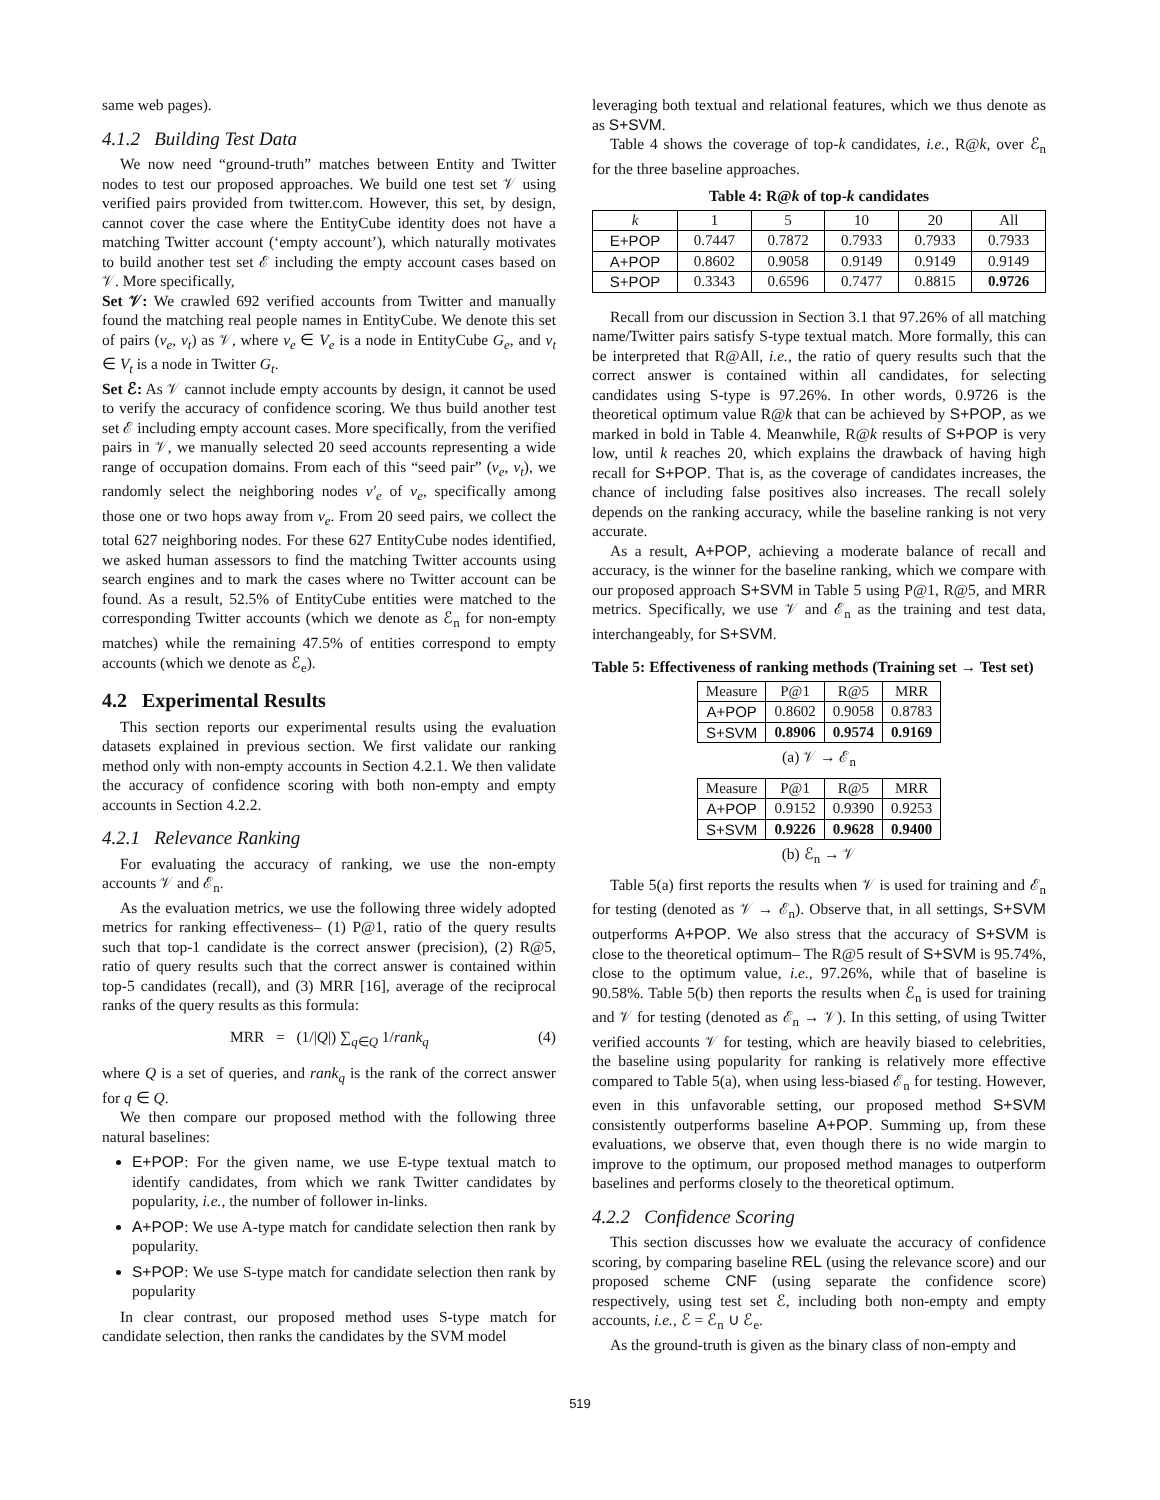same web pages).
4.1.2 Building Test Data
We now need “ground-truth” matches between Entity and Twitter nodes to test our proposed approaches. We build one test set 𝒱 using verified pairs provided from twitter.com. However, this set, by design, cannot cover the case where the EntityCube identity does not have a matching Twitter account (‘empty account’), which naturally motivates to build another test set ℰ including the empty account cases based on 𝒱. More specifically,
Set 𝒱: We crawled 692 verified accounts from Twitter and manually found the matching real people names in EntityCube. We denote this set of pairs (v<sub>e</sub>, v<sub>t</sub>) as 𝒱, where v<sub>e</sub> ∈ V<sub>e</sub> is a node in EntityCube G<sub>e</sub>, and v<sub>t</sub> ∈ V<sub>t</sub> is a node in Twitter G<sub>t</sub>.
Set ℰ: As 𝒱 cannot include empty accounts by design, it cannot be used to verify the accuracy of confidence scoring. We thus build another test set ℰ including empty account cases. More specifically, from the verified pairs in 𝒱, we manually selected 20 seed accounts representing a wide range of occupation domains. From each of this “seed pair” (v<sub>e</sub>, v<sub>t</sub>), we randomly select the neighboring nodes v′<sub>e</sub> of v<sub>e</sub>, specifically among those one or two hops away from v<sub>e</sub>. From 20 seed pairs, we collect the total 627 neighboring nodes. For these 627 EntityCube nodes identified, we asked human assessors to find the matching Twitter accounts using search engines and to mark the cases where no Twitter account can be found. As a result, 52.5% of EntityCube entities were matched to the corresponding Twitter accounts (which we denote as ℰ<sub>n</sub> for non-empty matches) while the remaining 47.5% of entities correspond to empty accounts (which we denote as ℰ<sub>e</sub>).
4.2 Experimental Results
This section reports our experimental results using the evaluation datasets explained in previous section. We first validate our ranking method only with non-empty accounts in Section 4.2.1. We then validate the accuracy of confidence scoring with both non-empty and empty accounts in Section 4.2.2.
4.2.1 Relevance Ranking
For evaluating the accuracy of ranking, we use the non-empty accounts 𝒱 and ℰ<sub>n</sub>.
As the evaluation metrics, we use the following three widely adopted metrics for ranking effectiveness– (1) P@1, ratio of the query results such that top-1 candidate is the correct answer (precision), (2) R@5, ratio of query results such that the correct answer is contained within top-5 candidates (recall), and (3) MRR [16], average of the reciprocal ranks of the query results as this formula:
MRR = (1/|Q|) ∑<sub>q∈Q</sub> 1/rank<sub>q</sub> (4)
where Q is a set of queries, and rank<sub>q</sub> is the rank of the correct answer for q ∈ Q.
We then compare our proposed method with the following three natural baselines:
E+POP: For the given name, we use E-type textual match to identify candidates, from which we rank Twitter candidates by popularity, i.e., the number of follower in-links.
A+POP: We use A-type match for candidate selection then rank by popularity.
S+POP: We use S-type match for candidate selection then rank by popularity
In clear contrast, our proposed method uses S-type match for candidate selection, then ranks the candidates by the SVM model
leveraging both textual and relational features, which we thus denote as as S+SVM.
Table 4 shows the coverage of top-k candidates, i.e., R@k, over ℰ<sub>n</sub> for the three baseline approaches.
Table 4: R@k of top-k candidates
| k | 1 | 5 | 10 | 20 | All |
| --- | --- | --- | --- | --- | --- |
| E+POP | 0.7447 | 0.7872 | 0.7933 | 0.7933 | 0.7933 |
| A+POP | 0.8602 | 0.9058 | 0.9149 | 0.9149 | 0.9149 |
| S+POP | 0.3343 | 0.6596 | 0.7477 | 0.8815 | 0.9726 |
Recall from our discussion in Section 3.1 that 97.26% of all matching name/Twitter pairs satisfy S-type textual match. More formally, this can be interpreted that R@All, i.e., the ratio of query results such that the correct answer is contained within all candidates, for selecting candidates using S-type is 97.26%. In other words, 0.9726 is the theoretical optimum value R@k that can be achieved by S+POP, as we marked in bold in Table 4. Meanwhile, R@k results of S+POP is very low, until k reaches 20, which explains the drawback of having high recall for S+POP. That is, as the coverage of candidates increases, the chance of including false positives also increases. The recall solely depends on the ranking accuracy, while the baseline ranking is not very accurate.
As a result, A+POP, achieving a moderate balance of recall and accuracy, is the winner for the baseline ranking, which we compare with our proposed approach S+SVM in Table 5 using P@1, R@5, and MRR metrics. Specifically, we use 𝒱 and ℰ<sub>n</sub> as the training and test data, interchangeably, for S+SVM.
Table 5: Effectiveness of ranking methods (Training set → Test set)
| Measure | P@1 | R@5 | MRR |
| --- | --- | --- | --- |
| A+POP | 0.8602 | 0.9058 | 0.8783 |
| S+SVM | 0.8906 | 0.9574 | 0.9169 |
(a) 𝒱 → ℰ<sub>n</sub>
| Measure | P@1 | R@5 | MRR |
| --- | --- | --- | --- |
| A+POP | 0.9152 | 0.9390 | 0.9253 |
| S+SVM | 0.9226 | 0.9628 | 0.9400 |
(b) ℰ<sub>n</sub> → 𝒱
Table 5(a) first reports the results when 𝒱 is used for training and ℰ<sub>n</sub> for testing (denoted as 𝒱 → ℰ<sub>n</sub>). Observe that, in all settings, S+SVM outperforms A+POP. We also stress that the accuracy of S+SVM is close to the theoretical optimum– The R@5 result of S+SVM is 95.74%, close to the optimum value, i.e., 97.26%, while that of baseline is 90.58%. Table 5(b) then reports the results when ℰ<sub>n</sub> is used for training and 𝒱 for testing (denoted as ℰ<sub>n</sub> → 𝒱). In this setting, of using Twitter verified accounts 𝒱 for testing, which are heavily biased to celebrities, the baseline using popularity for ranking is relatively more effective compared to Table 5(a), when using less-biased ℰ<sub>n</sub> for testing. However, even in this unfavorable setting, our proposed method S+SVM consistently outperforms baseline A+POP. Summing up, from these evaluations, we observe that, even though there is no wide margin to improve to the optimum, our proposed method manages to outperform baselines and performs closely to the theoretical optimum.
4.2.2 Confidence Scoring
This section discusses how we evaluate the accuracy of confidence scoring, by comparing baseline REL (using the relevance score) and our proposed scheme CNF (using separate the confidence score) respectively, using test set ℰ, including both non-empty and empty accounts, i.e., ℰ = ℰ<sub>n</sub> ∪ ℰ<sub>e</sub>.
As the ground-truth is given as the binary class of non-empty and
519